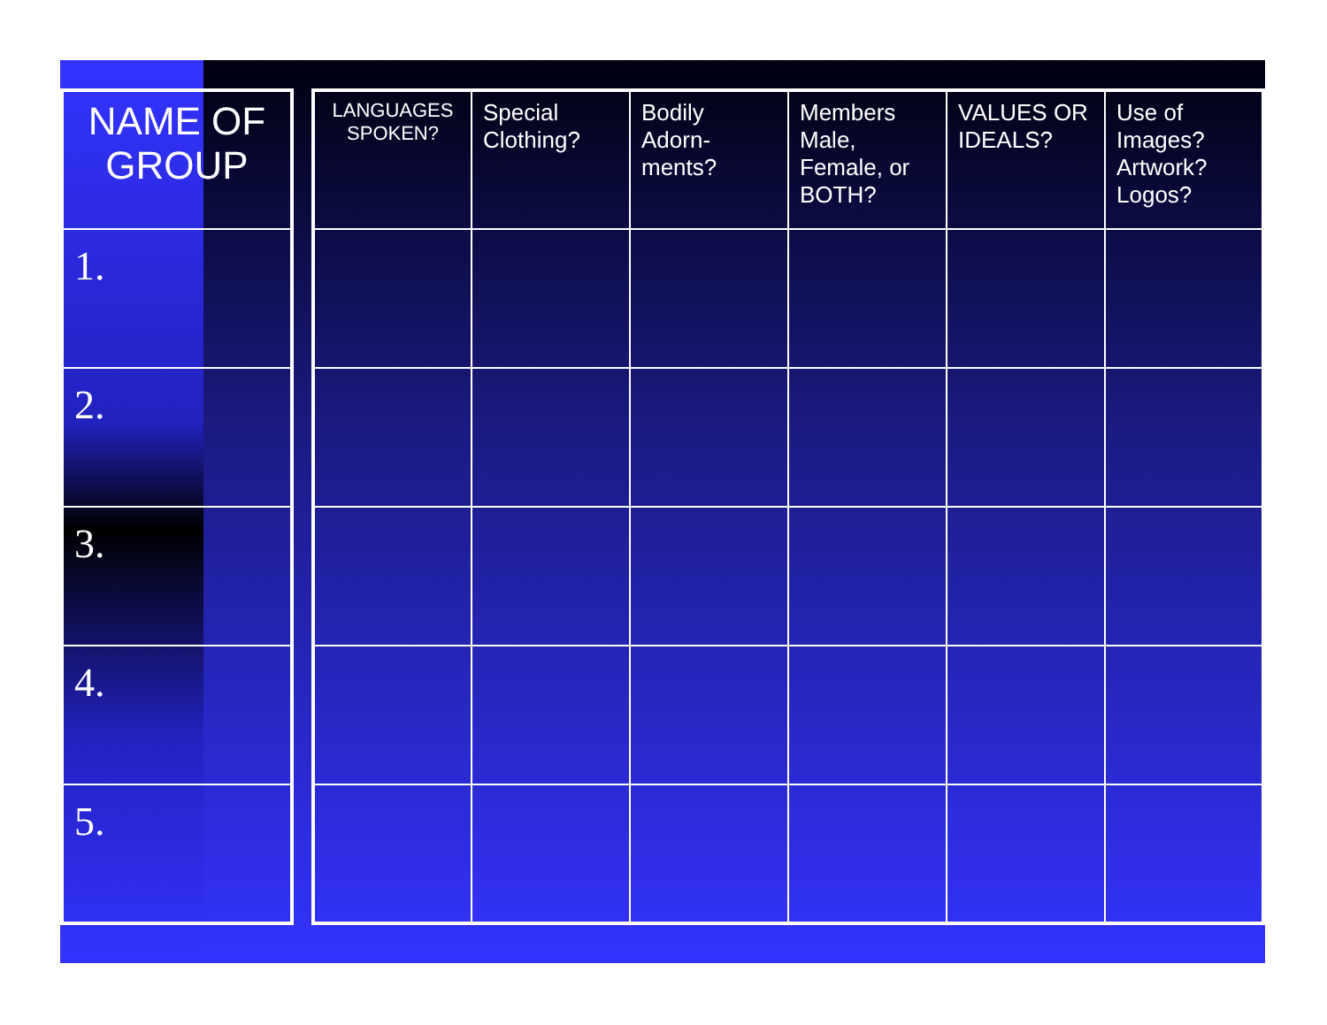| NAME OF GROUP |
| --- |
| 1. |
| 2. |
| 3. |
| 4. |
| 5. |
| LANGUAGES SPOKEN? | Special Clothing? | Bodily Adorn-ments? | Members Male, Female, or BOTH? | VALUES OR IDEALS? | Use of Images? Artwork? Logos? |
| --- | --- | --- | --- | --- | --- |